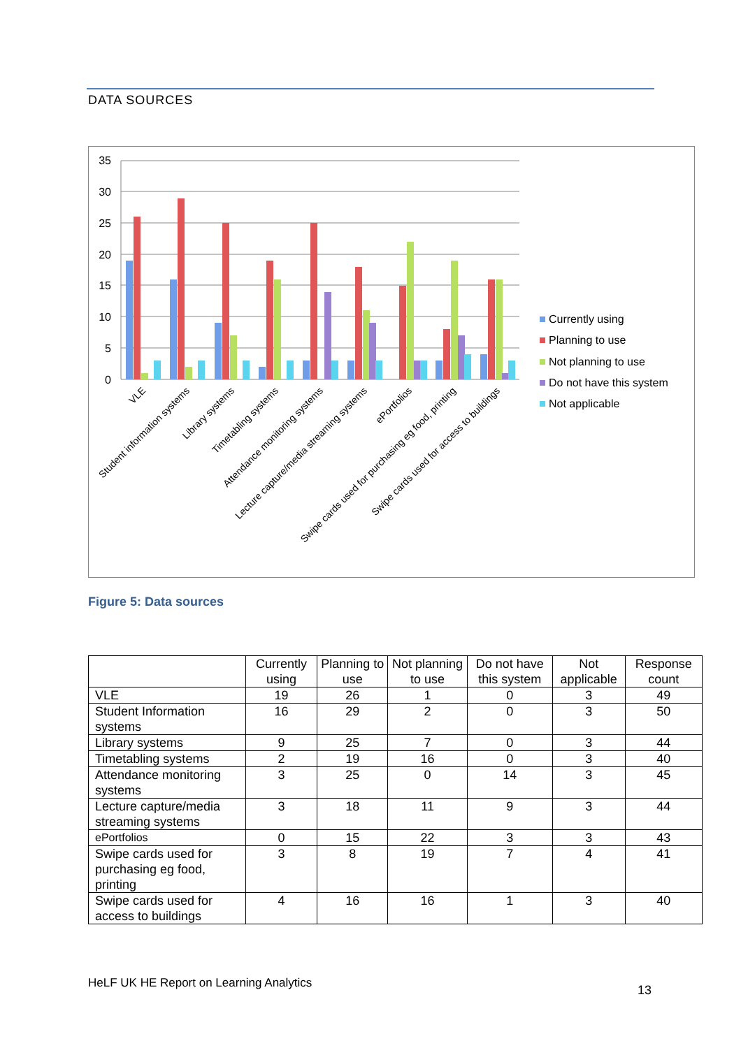DATA SOURCES
35
30
25
20
15
10
5
0
VLE
Student information systems
Library systems
Timetabling systems
Attendance monitoring systems
Lecture capture/media streaming systems
ePortfolios
Swipe cards used for purchasing eg food, printing
Swipe cards used for access to buildings
Currently using
Planning to use
Not planning to use
Do not have this system
Not applicable
Figure 5: Data sources
| | Currently using | Planning to use | Not planning to use | Do not have this system | Not applicable | Response count |
| --- | --- | --- | --- | --- | --- | --- |
| VLE | 19 | 26 | 1 | 0 | 3 | 49 |
| Student Information systems | 16 | 29 | 2 | 0 | 3 | 50 |
| Library systems | 9 | 25 | 7 | 0 | 3 | 44 |
| Timetabling systems | 2 | 19 | 16 | 0 | 3 | 40 |
| Attendance monitoring systems | 3 | 25 | 0 | 14 | 3 | 45 |
| Lecture capture/media streaming systems | 3 | 18 | 11 | 9 | 3 | 44 |
| ePortfolios | 0 | 15 | 22 | 3 | 3 | 43 |
| Swipe cards used for purchasing eg food, printing | 3 | 8 | 19 | 7 | 4 | 41 |
| Swipe cards used for access to buildings | 4 | 16 | 16 | 1 | 3 | 40 |
HeLF UK HE Report on Learning Analytics
13